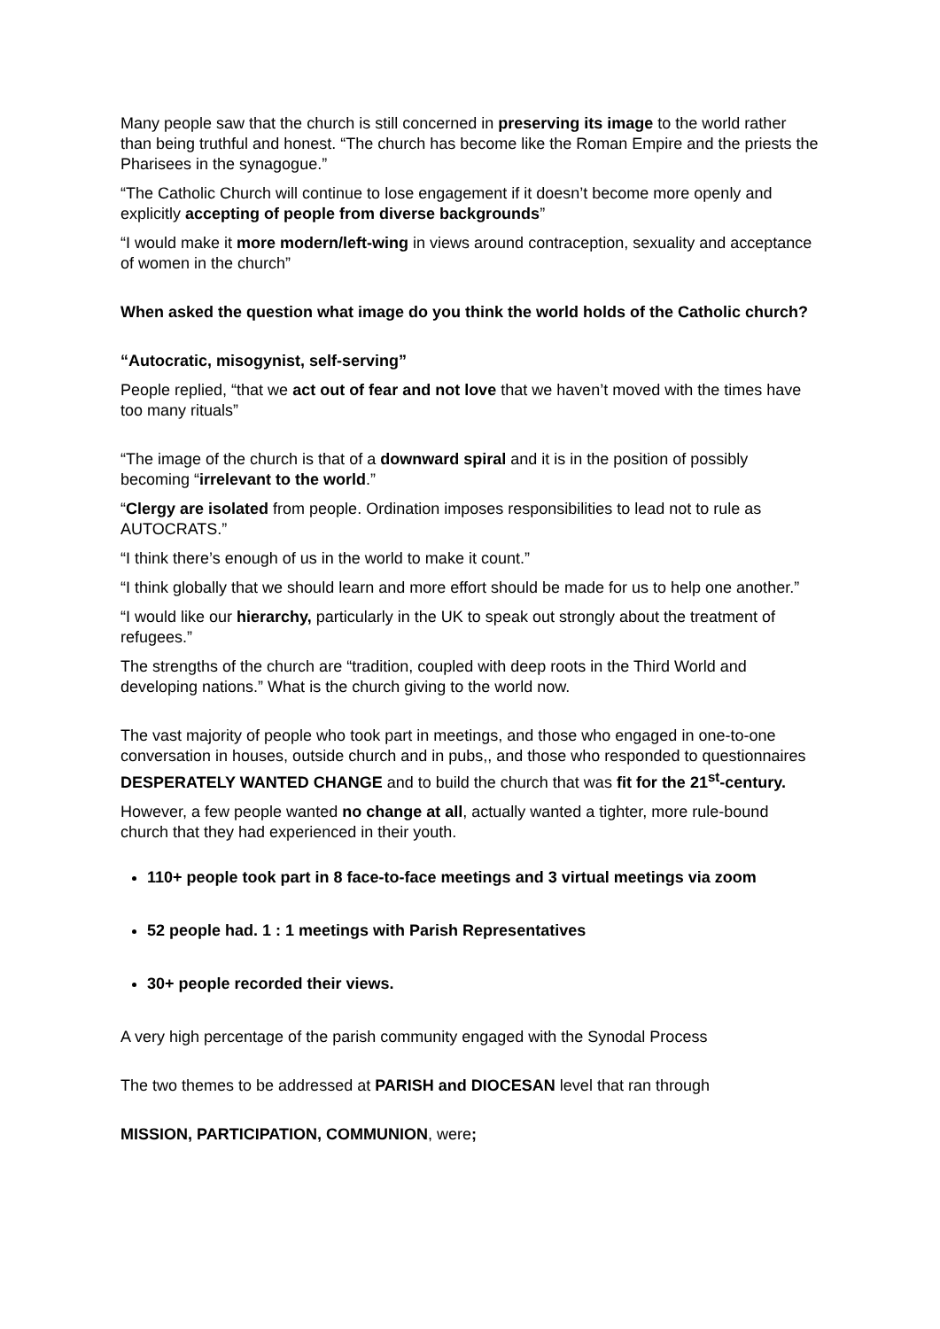Many people saw that the church is still concerned in preserving its image to the world rather than being truthful and honest. “The church has become like the Roman Empire and the priests the Pharisees in the synagogue.”
“The Catholic Church will continue to lose engagement if it doesn’t become more openly and explicitly accepting of people from diverse backgrounds”
“I would make it more modern/left-wing in views around contraception, sexuality and acceptance of women in the church”
When asked the question what image do you think the world holds of the Catholic church?
“Autocratic, misogynist, self-serving”
People replied, “that we act out of fear and not love that we haven’t moved with the times have too many rituals”
“The image of the church is that of a downward spiral and it is in the position of possibly becoming “irrelevant to the world.”
“Clergy are isolated from people. Ordination imposes responsibilities to lead not to rule as AUTOCRATS.”
“I think there’s enough of us in the world to make it count.”
“I think globally that we should learn and more effort should be made for us to help one another.”
“I would like our hierarchy, particularly in the UK to speak out strongly about the treatment of refugees.”
The strengths of the church are “tradition, coupled with deep roots in the Third World and developing nations.” What is the church giving to the world now.
The vast majority of people who took part in meetings, and those who engaged in one-to-one conversation in houses, outside church and in pubs,, and those who responded to questionnaires DESPERATELY WANTED CHANGE and to build the church that was fit for the 21<sup>st</sup>-century.
However, a few people wanted no change at all, actually wanted a tighter, more rule-bound church that they had experienced in their youth.
110+ people took part in 8 face-to-face meetings and 3 virtual meetings via zoom
52 people had. 1 : 1 meetings with Parish Representatives
30+ people recorded their views.
A very high percentage of the parish community engaged with the Synodal Process
The two themes to be addressed at PARISH and DIOCESAN level that ran through
MISSION, PARTICIPATION, COMMUNION, were;